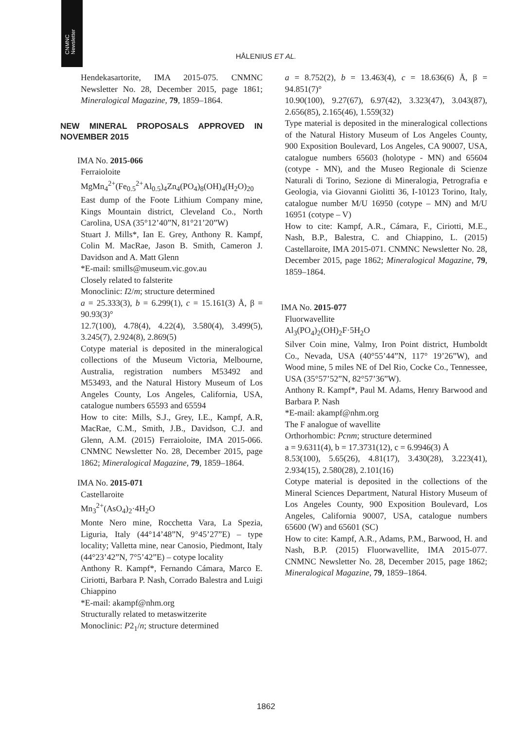CNMNC
Newsletter
HÅLENIUS ET AL.
Hendekasartorite, IMA 2015-075. CNMNC Newsletter No. 28, December 2015, page 1861; Mineralogical Magazine, 79, 1859–1864.
NEW MINERAL PROPOSALS APPROVED IN NOVEMBER 2015
IMA No. 2015-066
Ferraioloite
MgMn<sub>4</sub><sup>2+</sup>(Fe<sub>0.5</sub><sup>2+</sup>Al<sub>0.5</sub>)<sub>4</sub>Zn<sub>4</sub>(PO<sub>4</sub>)<sub>8</sub>(OH)<sub>4</sub>(H<sub>2</sub>O)<sub>20</sub>
East dump of the Foote Lithium Company mine, Kings Mountain district, Cleveland Co., North Carolina, USA (35°12’40”N, 81°21’20”W)
Stuart J. Mills*, Ian E. Grey, Anthony R. Kampf, Colin M. MacRae, Jason B. Smith, Cameron J. Davidson and A. Matt Glenn
*E-mail: smills@museum.vic.gov.au
Closely related to falsterite
Monoclinic: I2/m; structure determined
a = 25.333(3), b = 6.299(1), c = 15.161(3) Å, β = 90.93(3)°
12.7(100), 4.78(4), 4.22(4), 3.580(4), 3.499(5), 3.245(7), 2.924(8), 2.869(5)
Cotype material is deposited in the mineralogical collections of the Museum Victoria, Melbourne, Australia, registration numbers M53492 and M53493, and the Natural History Museum of Los Angeles County, Los Angeles, California, USA, catalogue numbers 65593 and 65594
How to cite: Mills, S.J., Grey, I.E., Kampf, A.R, MacRae, C.M., Smith, J.B., Davidson, C.J. and Glenn, A.M. (2015) Ferraioloite, IMA 2015-066. CNMNC Newsletter No. 28, December 2015, page 1862; Mineralogical Magazine, 79, 1859–1864.
IMA No. 2015-071
Castellaroite
Mn<sub>3</sub><sup>2+</sup>(AsO<sub>4</sub>)<sub>2</sub>·4H<sub>2</sub>O
Monte Nero mine, Rocchetta Vara, La Spezia, Liguria, Italy (44°14’48”N, 9°45’27”E) – type locality; Valletta mine, near Canosio, Piedmont, Italy (44°23’42”N, 7°5’42”E) – cotype locality
Anthony R. Kampf*, Fernando Cámara, Marco E. Ciriotti, Barbara P. Nash, Corrado Balestra and Luigi Chiappino
*E-mail: akampf@nhm.org
Structurally related to metaswitzerite
Monoclinic: P2<sub>1</sub>/n; structure determined
a = 8.752(2), b = 13.463(4), c = 18.636(6) Å, β = 94.851(7)°
10.90(100), 9.27(67), 6.97(42), 3.323(47), 3.043(87), 2.656(85), 2.165(46), 1.559(32)
Type material is deposited in the mineralogical collections of the Natural History Museum of Los Angeles County, 900 Exposition Boulevard, Los Angeles, CA 90007, USA, catalogue numbers 65603 (holotype - MN) and 65604 (cotype - MN), and the Museo Regionale di Scienze Naturali di Torino, Sezione di Mineralogia, Petrografia e Geologia, via Giovanni Giolitti 36, I-10123 Torino, Italy, catalogue number M/U 16950 (cotype – MN) and M/U 16951 (cotype – V)
How to cite: Kampf, A.R., Cámara, F., Ciriotti, M.E., Nash, B.P., Balestra, C. and Chiappino, L. (2015) Castellaroite, IMA 2015-071. CNMNC Newsletter No. 28, December 2015, page 1862; Mineralogical Magazine, 79, 1859–1864.
IMA No. 2015-077
Fluorwavellite
Al<sub>3</sub>(PO<sub>4</sub>)<sub>2</sub>(OH)<sub>2</sub>F·5H<sub>2</sub>O
Silver Coin mine, Valmy, Iron Point district, Humboldt Co., Nevada, USA (40°55’44”N, 117° 19’26”W), and Wood mine, 5 miles NE of Del Rio, Cocke Co., Tennessee, USA (35°57’52”N, 82°57’36”W).
Anthony R. Kampf*, Paul M. Adams, Henry Barwood and Barbara P. Nash
*E-mail: akampf@nhm.org
The F analogue of wavellite
Orthorhombic: Pcnm; structure determined
a = 9.6311(4), b = 17.3731(12), c = 6.9946(3) Å
8.53(100), 5.65(26), 4.81(17), 3.430(28), 3.223(41), 2.934(15), 2.580(28), 2.101(16)
Cotype material is deposited in the collections of the Mineral Sciences Department, Natural History Museum of Los Angeles County, 900 Exposition Boulevard, Los Angeles, California 90007, USA, catalogue numbers 65600 (W) and 65601 (SC)
How to cite: Kampf, A.R., Adams, P.M., Barwood, H. and Nash, B.P. (2015) Fluorwavellite, IMA 2015-077. CNMNC Newsletter No. 28, December 2015, page 1862; Mineralogical Magazine, 79, 1859–1864.
1862